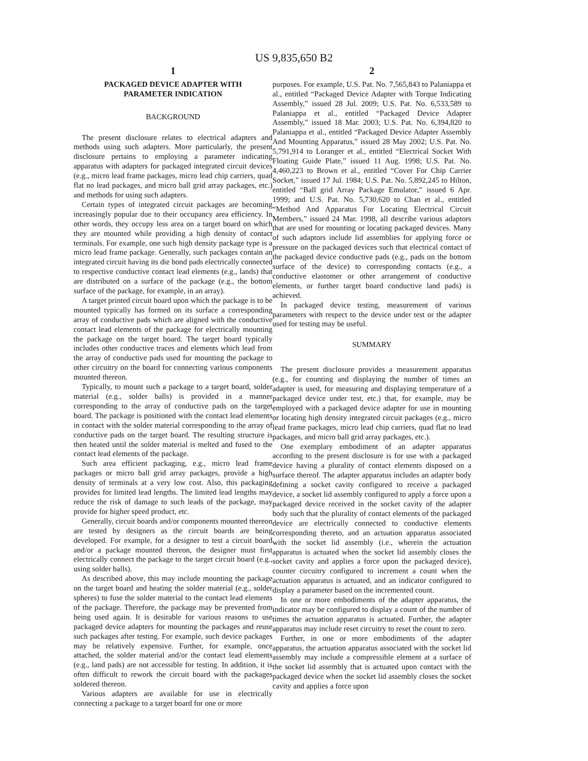US 9,835,650 B2
1
PACKAGED DEVICE ADAPTER WITH
PARAMETER INDICATION
BACKGROUND
The present disclosure relates to electrical adapters and methods using such adapters. More particularly, the present disclosure pertains to employing a parameter indicating apparatus with adapters for packaged integrated circuit devices (e.g., micro lead frame packages, micro lead chip carriers, quad flat no lead packages, and micro ball grid array packages, etc.) and methods for using such adapters.
Certain types of integrated circuit packages are becoming increasingly popular due to their occupancy area efficiency. In other words, they occupy less area on a target board on which they are mounted while providing a high density of contact terminals. For example, one such high density package type is a micro lead frame package. Generally, such packages contain an integrated circuit having its die bond pads electrically connected to respective conductive contact lead elements (e.g., lands) that are distributed on a surface of the package (e.g., the bottom surface of the package, for example, in an array).
A target printed circuit board upon which the package is to be mounted typically has formed on its surface a corresponding array of conductive pads which are aligned with the conductive contact lead elements of the package for electrically mounting the package on the target board. The target board typically includes other conductive traces and elements which lead from the array of conductive pads used for mounting the package to other circuitry on the board for connecting various components mounted thereon.
Typically, to mount such a package to a target board, solder material (e.g., solder balls) is provided in a manner corresponding to the array of conductive pads on the target board. The package is positioned with the contact lead elements in contact with the solder material corresponding to the array of conductive pads on the target board. The resulting structure is then heated until the solder material is melted and fused to the contact lead elements of the package.
Such area efficient packaging, e.g., micro lead frame packages or micro ball grid array packages, provide a high density of terminals at a very low cost. Also, this packaging provides for limited lead lengths. The limited lead lengths may reduce the risk of damage to such leads of the package, may provide for higher speed product, etc.
Generally, circuit boards and/or components mounted thereon are tested by designers as the circuit boards are being developed. For example, for a designer to test a circuit board and/or a package mounted thereon, the designer must first electrically connect the package to the target circuit board (e.g., using solder balls).
As described above, this may include mounting the package on the target board and heating the solder material (e.g., solder spheres) to fuse the solder material to the contact lead elements of the package. Therefore, the package may be prevented from being used again. It is desirable for various reasons to use packaged device adapters for mounting the packages and reuse such packages after testing. For example, such device packages may be relatively expensive. Further, for example, once attached, the solder material and/or the contact lead elements (e.g., land pads) are not accessible for testing. In addition, it is often difficult to rework the circuit board with the packages soldered thereon.
Various adapters are available for use in electrically connecting a package to a target board for one or more
2
purposes. For example, U.S. Pat. No. 7,565,843 to Palaniappa et al., entitled “Packaged Device Adapter with Torque Indicating Assembly,” issued 28 Jul. 2009; U.S. Pat. No. 6,533,589 to Palaniappa et al., entitled “Packaged Device Adapter Assembly,” issued 18 Mar. 2003; U.S. Pat. No. 6,394,820 to Palaniappa et al., entitled “Packaged Device Adapter Assembly And Mounting Apparatus,” issued 28 May 2002; U.S. Pat. No. 5,791,914 to Loranger et al., entitled “Electrical Socket With Floating Guide Plate,” issued 11 Aug. 1998; U.S. Pat. No. 4,460,223 to Brown et al., entitled “Cover For Chip Carrier Socket,” issued 17 Jul. 1984; U.S. Pat. No. 5,892,245 to Hilton, entitled “Ball grid Array Package Emulator,” issued 6 Apr. 1999; and U.S. Pat. No. 5,730,620 to Chan et al., entitled “Method And Apparatus For Locating Electrical Circuit Members,” issued 24 Mar. 1998, all describe various adaptors that are used for mounting or locating packaged devices. Many of such adaptors include lid assemblies for applying force or pressure on the packaged devices such that electrical contact of the packaged device conductive pads (e.g., pads on the bottom surface of the device) to corresponding contacts (e.g., a conductive elastomer or other arrangement of conductive elements, or further target board conductive land pads) is achieved.
In packaged device testing, measurement of various parameters with respect to the device under test or the adapter used for testing may be useful.
SUMMARY
The present disclosure provides a measurement apparatus (e.g., for counting and displaying the number of times an adapter is used, for measuring and displaying temperature of a packaged device under test, etc.) that, for example, may be employed with a packaged device adapter for use in mounting or locating high density integrated circuit packages (e.g., micro lead frame packages, micro lead chip carriers, quad flat no lead packages, and micro ball grid array packages, etc.).
One exemplary embodiment of an adapter apparatus according to the present disclosure is for use with a packaged device having a plurality of contact elements disposed on a surface thereof. The adapter apparatus includes an adapter body defining a socket cavity configured to receive a packaged device, a socket lid assembly configured to apply a force upon a packaged device received in the socket cavity of the adapter body such that the plurality of contact elements of the packaged device are electrically connected to conductive elements corresponding thereto, and an actuation apparatus associated with the socket lid assembly (i.e., wherein the actuation apparatus is actuated when the socket lid assembly closes the socket cavity and applies a force upon the packaged device), counter circuitry configured to increment a count when the actuation apparatus is actuated, and an indicator configured to display a parameter based on the incremented count.
In one or more embodiments of the adapter apparatus, the indicator may be configured to display a count of the number of times the actuation apparatus is actuated. Further, the adapter apparatus may include reset circuitry to reset the count to zero.
Further, in one or more embodiments of the adapter apparatus, the actuation apparatus associated with the socket lid assembly may include a compressible element at a surface of the socket lid assembly that is actuated upon contact with the packaged device when the socket lid assembly closes the socket cavity and applies a force upon